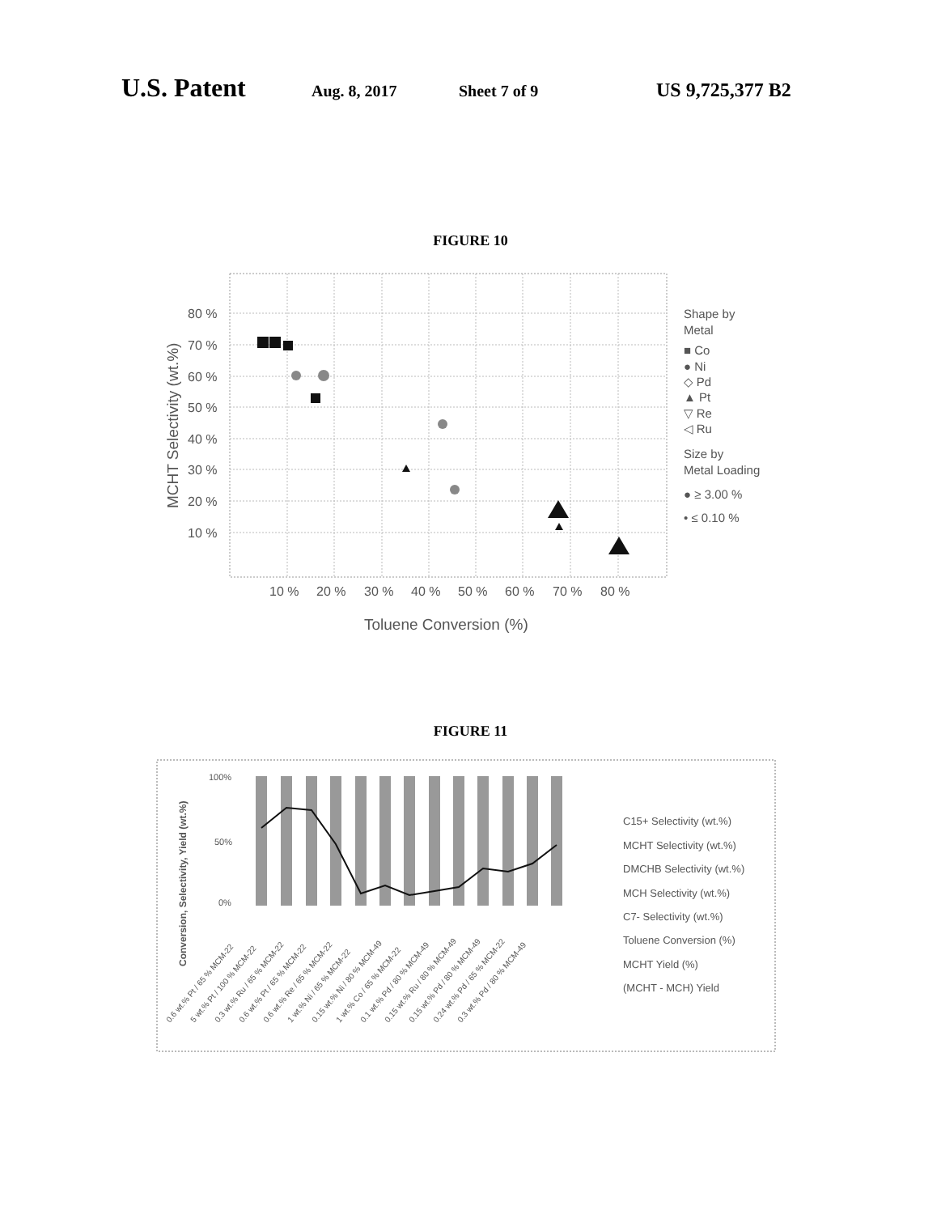U.S. Patent Aug. 8, 2017 Sheet 7 of 9 US 9,725,377 B2
FIGURE 10
80 %
70 %
60 %
50 %
40 %
30 %
20 %
10 %
10 %
20 %
30 %
40 %
50 %
60 %
70 %
80 %
Toluene Conversion (%)
MCHT Selectivity (wt.%)
Shape by
Metal
■ Co
● Ni
◇ Pd
▲ Pt
▽ Re
◁ Ru
Size by
Metal Loading
● ≥ 3.00 %
• ≤ 0.10 %
FIGURE 11
100%
50%
0%
Conversion, Selectivity, Yield (wt.%)
0.6 wt.% Pt / 65 % MCM-22
5 wt.% Pt / 100 % MCM-22
0.3 wt.% Ru / 65 % MCM-22
0.6 wt.% Pt / 65 % MCM-22
0.6 wt.% Re / 65 % MCM-22
1 wt.% Ni / 65 % MCM-22
0.15 wt.% Ni / 80 % MCM-49
1 wt.% Co / 65 % MCM-22
0.1 wt.% Pd / 80 % MCM-49
0.15 wt.% Ru / 80 % MCM-49
0.15 wt.% Pd / 80 % MCM-49
0.24 wt.% Pd / 65 % MCM-22
0.3 wt.% Pd / 80 % MCM-49
C15+ Selectivity (wt.%)
MCHT Selectivity (wt.%)
DMCHB Selectivity (wt.%)
MCH Selectivity (wt.%)
C7- Selectivity (wt.%)
Toluene Conversion (%)
MCHT Yield (%)
(MCHT - MCH) Yield